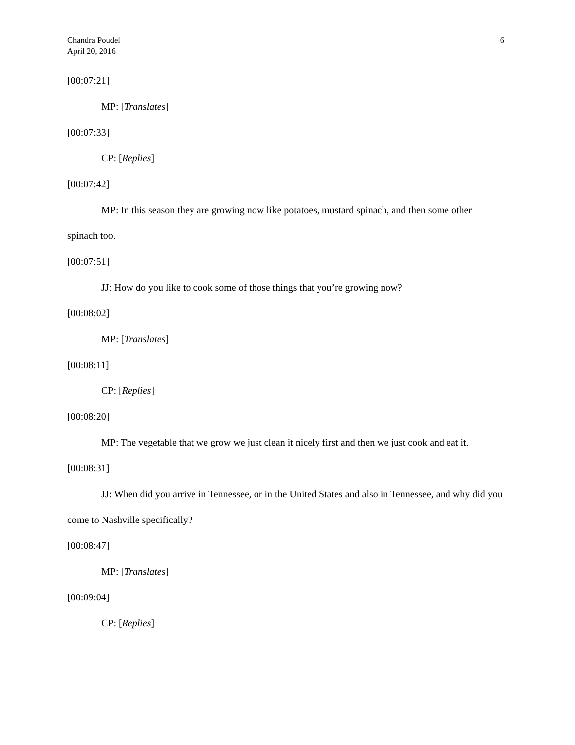6 Chandra Poudel
April 20, 2016
[00:07:21]
MP: [Translates]
[00:07:33]
CP: [Replies]
[00:07:42]
MP: In this season they are growing now like potatoes, mustard spinach, and then some other spinach too.
[00:07:51]
JJ: How do you like to cook some of those things that you’re growing now?
[00:08:02]
MP: [Translates]
[00:08:11]
CP: [Replies]
[00:08:20]
MP: The vegetable that we grow we just clean it nicely first and then we just cook and eat it.
[00:08:31]
JJ: When did you arrive in Tennessee, or in the United States and also in Tennessee, and why did you come to Nashville specifically?
[00:08:47]
MP: [Translates]
[00:09:04]
CP: [Replies]